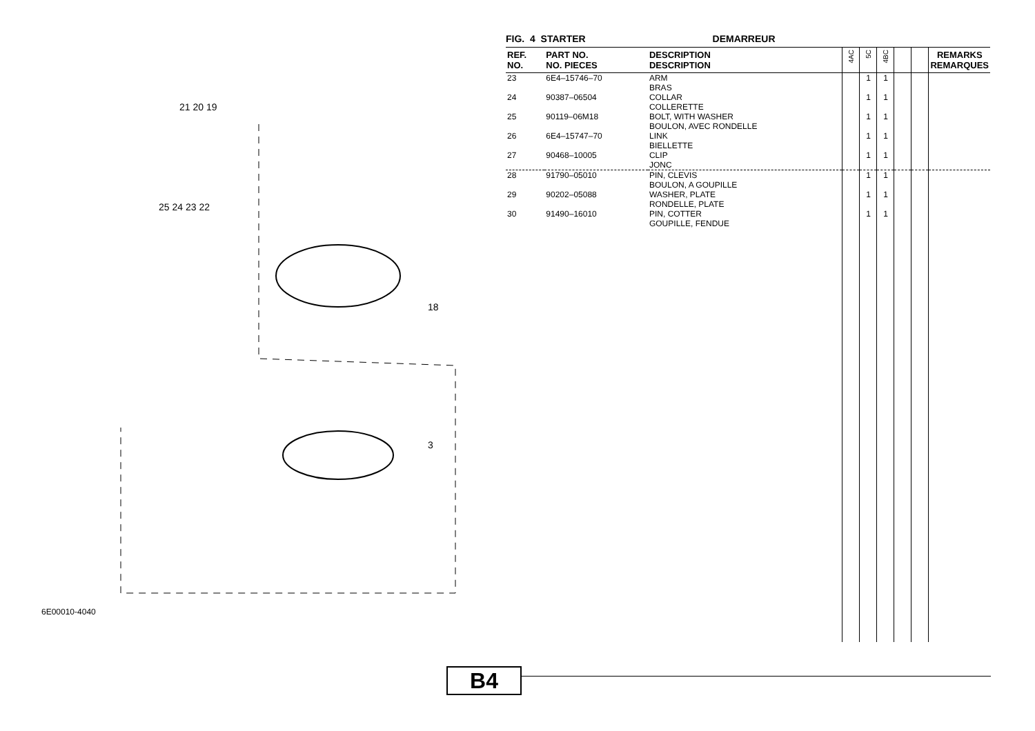21 20 19
25 24 23 22
18
3
6E00010-4040
FIG. 4 STARTER DEMARREUR
| REF. NO. | PART NO. NO. PIECES | DESCRIPTION DESCRIPTION | 4AC | 5C | 4BC | | | REMARKS REMARQUES |
| --- | --- | --- | --- | --- | --- | --- | --- | --- |
| 23 | 6E4–15746–70 | ARM BRAS | | 1 | 1 | | | |
| 24 | 90387–06504 | COLLAR COLLERETTE | | 1 | 1 | | | |
| 25 | 90119–06M18 | BOLT, WITH WASHER BOULON, AVEC RONDELLE | | 1 | 1 | | | |
| 26 | 6E4–15747–70 | LINK BIELLETTE | | 1 | 1 | | | |
| 27 | 90468–10005 | CLIP JONC | | 1 | 1 | | | |
| 28 | 91790–05010 | PIN, CLEVIS BOULON, A GOUPILLE | | 1 | 1 | | | |
| 29 | 90202–05088 | WASHER, PLATE RONDELLE, PLATE | | 1 | 1 | | | |
| 30 | 91490–16010 | PIN, COTTER GOUPILLE, FENDUE | | 1 | 1 | | | |
B4